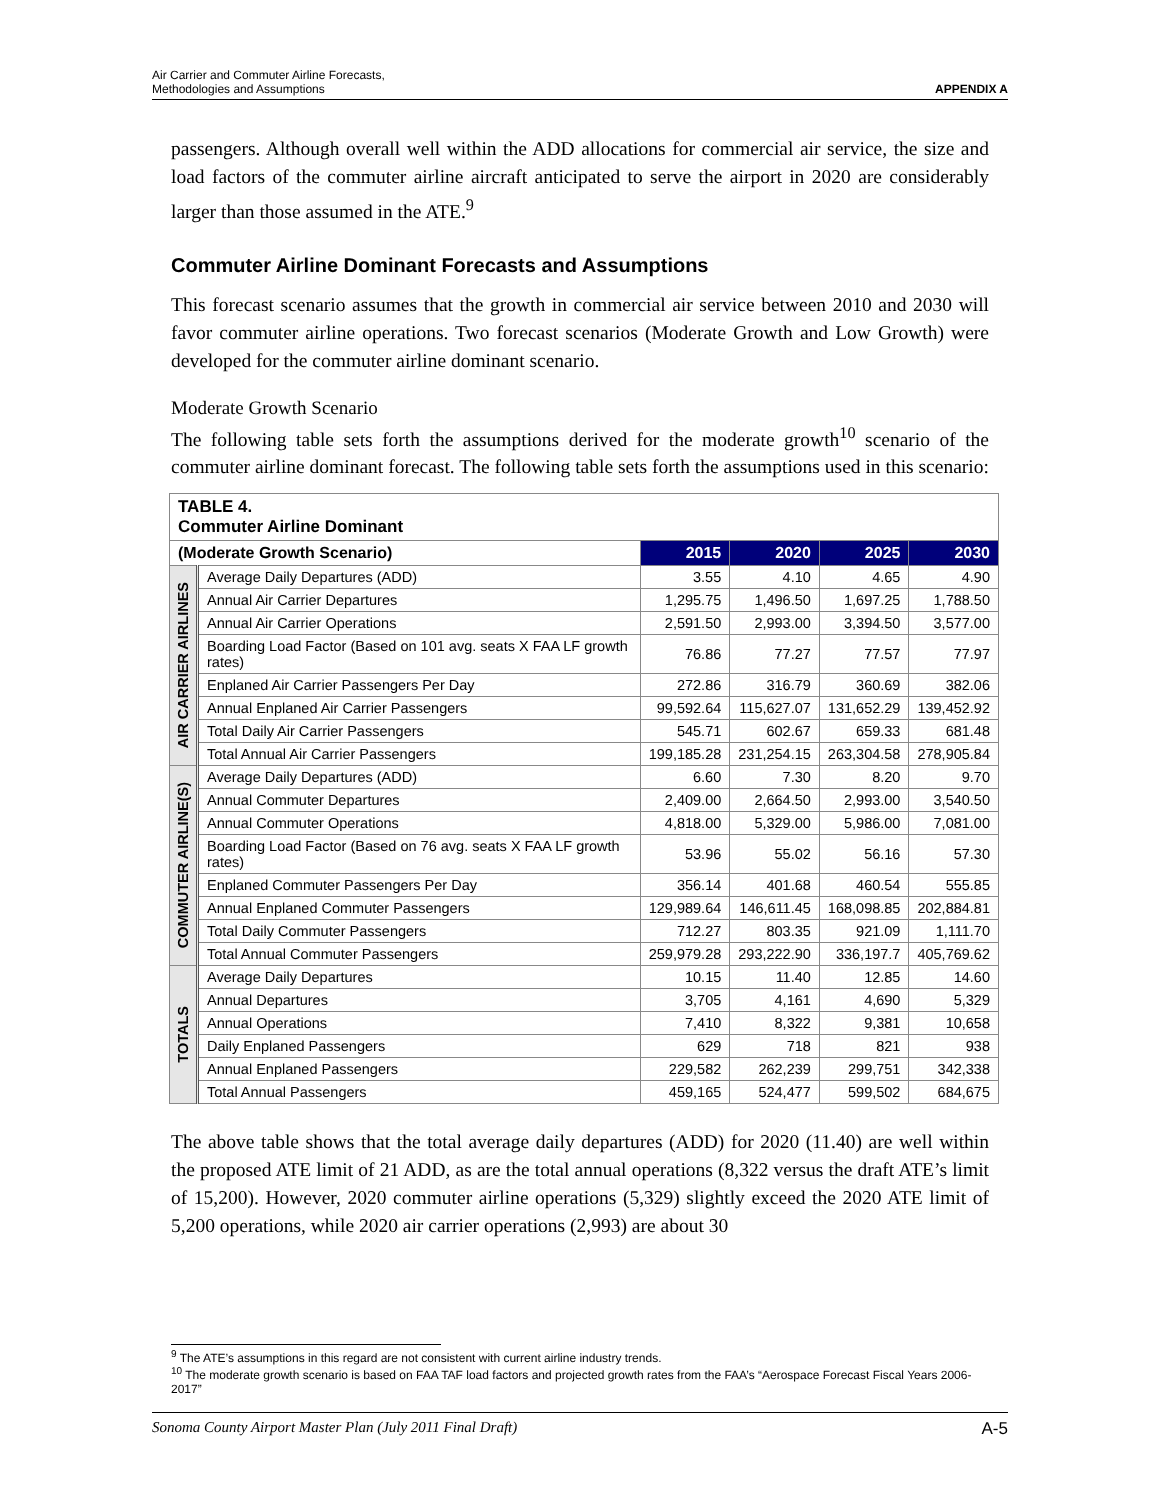Air Carrier and Commuter Airline Forecasts,
Methodologies and Assumptions APPENDIX A
passengers. Although overall well within the ADD allocations for commercial air service, the size and load factors of the commuter airline aircraft anticipated to serve the airport in 2020 are considerably larger than those assumed in the ATE.<sup>9</sup>
Commuter Airline Dominant Forecasts and Assumptions
This forecast scenario assumes that the growth in commercial air service between 2010 and 2030 will favor commuter airline operations. Two forecast scenarios (Moderate Growth and Low Growth) were developed for the commuter airline dominant scenario.
Moderate Growth Scenario
The following table sets forth the assumptions derived for the moderate growth<sup>10</sup> scenario of the commuter airline dominant forecast. The following table sets forth the assumptions used in this scenario:
| TABLE 4. Commuter Airline Dominant | | | | | |
| --- | --- | --- | --- | --- | --- |
| (Moderate Growth Scenario) | | 2015 | 2020 | 2025 | 2030 |
| AIR CARRIER AIRLINES | Average Daily Departures (ADD) | 3.55 | 4.10 | 4.65 | 4.90 |
| | Annual Air Carrier Departures | 1,295.75 | 1,496.50 | 1,697.25 | 1,788.50 |
| | Annual Air Carrier Operations | 2,591.50 | 2,993.00 | 3,394.50 | 3,577.00 |
| | Boarding Load Factor (Based on 101 avg. seats X FAA LF growth rates) | 76.86 | 77.27 | 77.57 | 77.97 |
| | Enplaned Air Carrier Passengers Per Day | 272.86 | 316.79 | 360.69 | 382.06 |
| | Annual Enplaned Air Carrier Passengers | 99,592.64 | 115,627.07 | 131,652.29 | 139,452.92 |
| | Total Daily Air Carrier Passengers | 545.71 | 602.67 | 659.33 | 681.48 |
| | Total Annual Air Carrier Passengers | 199,185.28 | 231,254.15 | 263,304.58 | 278,905.84 |
| COMMUTER AIRLINE(S) | Average Daily Departures (ADD) | 6.60 | 7.30 | 8.20 | 9.70 |
| | Annual Commuter Departures | 2,409.00 | 2,664.50 | 2,993.00 | 3,540.50 |
| | Annual Commuter Operations | 4,818.00 | 5,329.00 | 5,986.00 | 7,081.00 |
| | Boarding Load Factor (Based on 76 avg. seats X FAA LF growth rates) | 53.96 | 55.02 | 56.16 | 57.30 |
| | Enplaned Commuter Passengers Per Day | 356.14 | 401.68 | 460.54 | 555.85 |
| | Annual Enplaned Commuter Passengers | 129,989.64 | 146,611.45 | 168,098.85 | 202,884.81 |
| | Total Daily Commuter Passengers | 712.27 | 803.35 | 921.09 | 1,111.70 |
| | Total Annual Commuter Passengers | 259,979.28 | 293,222.90 | 336,197.7 | 405,769.62 |
| TOTALS | Average Daily Departures | 10.15 | 11.40 | 12.85 | 14.60 |
| | Annual Departures | 3,705 | 4,161 | 4,690 | 5,329 |
| | Annual Operations | 7,410 | 8,322 | 9,381 | 10,658 |
| | Daily Enplaned Passengers | 629 | 718 | 821 | 938 |
| | Annual Enplaned Passengers | 229,582 | 262,239 | 299,751 | 342,338 |
| | Total Annual Passengers | 459,165 | 524,477 | 599,502 | 684,675 |
The above table shows that the total average daily departures (ADD) for 2020 (11.40) are well within the proposed ATE limit of 21 ADD, as are the total annual operations (8,322 versus the draft ATE’s limit of 15,200). However, 2020 commuter airline operations (5,329) slightly exceed the 2020 ATE limit of 5,200 operations, while 2020 air carrier operations (2,993) are about 30
<sup>9</sup> The ATE’s assumptions in this regard are not consistent with current airline industry trends.
<sup>10</sup> The moderate growth scenario is based on FAA TAF load factors and projected growth rates from the FAA’s “Aerospace Forecast Fiscal Years 2006-2017”
Sonoma County Airport Master Plan (July 2011 Final Draft) A-5